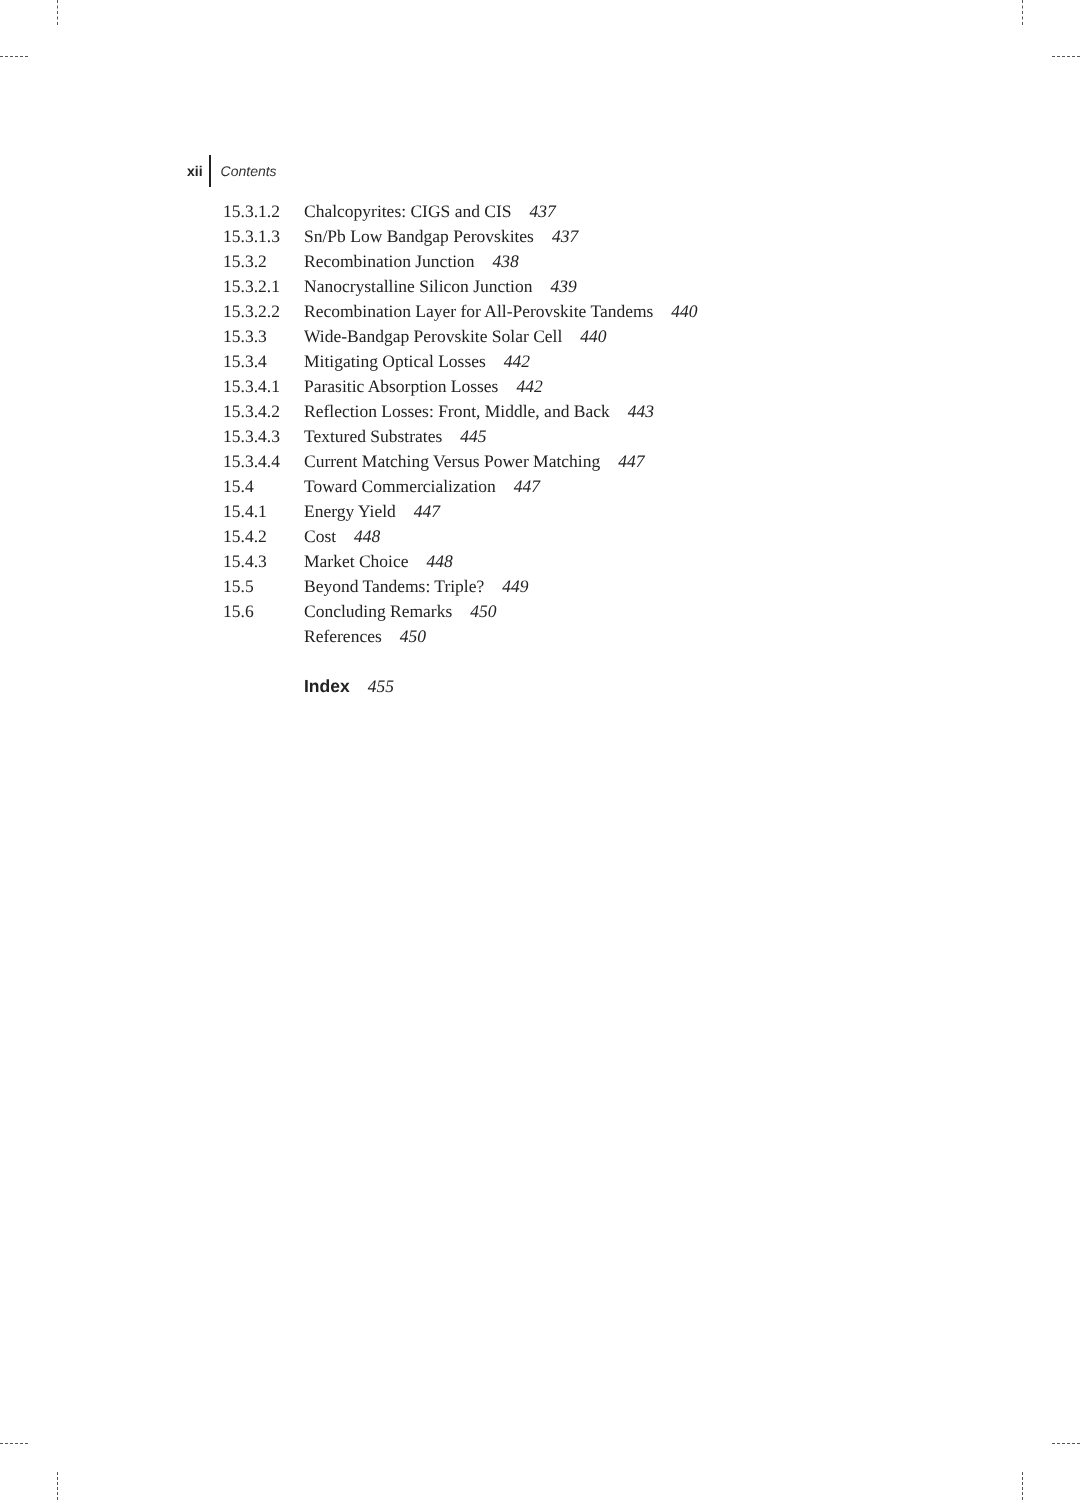xii Contents
15.3.1.2 Chalcopyrites: CIGS and CIS 437
15.3.1.3 Sn/Pb Low Bandgap Perovskites 437
15.3.2 Recombination Junction 438
15.3.2.1 Nanocrystalline Silicon Junction 439
15.3.2.2 Recombination Layer for All-Perovskite Tandems 440
15.3.3 Wide-Bandgap Perovskite Solar Cell 440
15.3.4 Mitigating Optical Losses 442
15.3.4.1 Parasitic Absorption Losses 442
15.3.4.2 Reflection Losses: Front, Middle, and Back 443
15.3.4.3 Textured Substrates 445
15.3.4.4 Current Matching Versus Power Matching 447
15.4 Toward Commercialization 447
15.4.1 Energy Yield 447
15.4.2 Cost 448
15.4.3 Market Choice 448
15.5 Beyond Tandems: Triple? 449
15.6 Concluding Remarks 450
References 450
Index 455